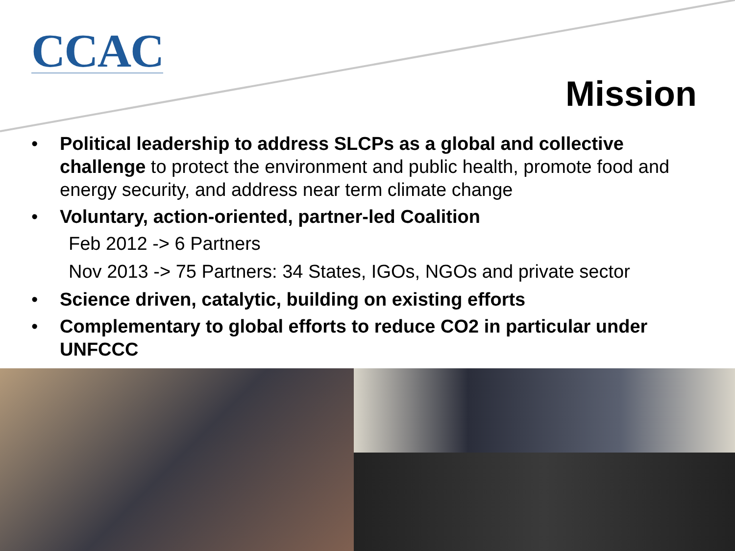CCAC
Mission
• Political leadership to address SLCPs as a global and collective challenge to protect the environment and public health, promote food and energy security, and address near term climate change
• Voluntary, action-oriented, partner-led Coalition
Feb 2012 -> 6 Partners
Nov 2013 -> 75 Partners: 34 States, IGOs, NGOs and private sector
• Science driven, catalytic, building on existing efforts
• Complementary to global efforts to reduce CO2 in particular under UNFCCC